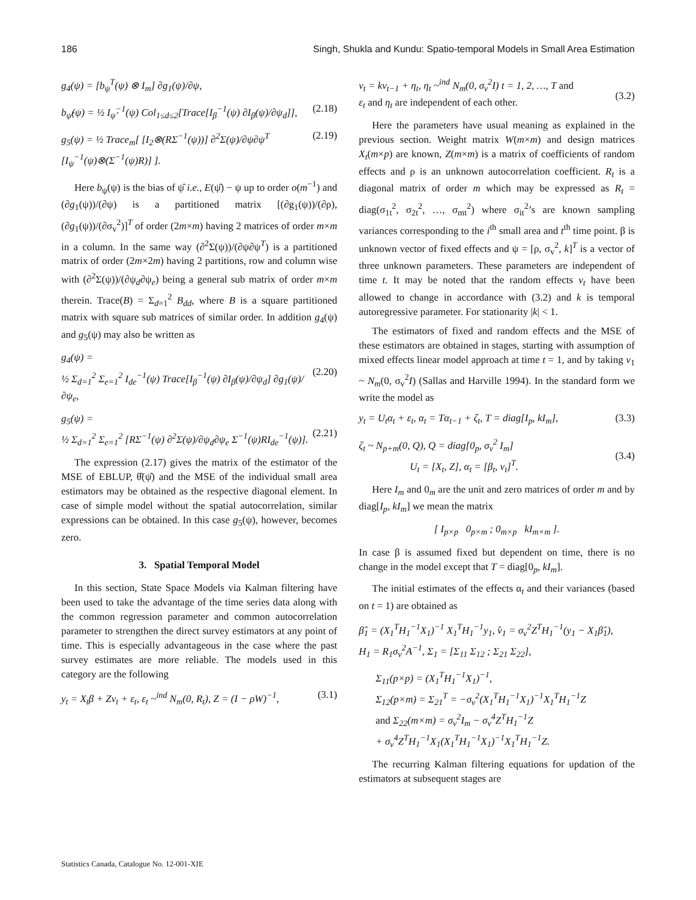186 Singh, Shukla and Kundu: Spatio-temporal Models in Small Area Estimation
g<sub>4</sub>(ψ) = [b<sub>ψ</sub><sup>T</sup>(ψ) ⊗ I<sub>m</sub>] ∂g<sub>1</sub>(ψ)/∂ψ,
b<sub>ψ̂</sub>(ψ) = ½ I<sub>ψ̂</sub><sup>−1</sup>(ψ) Col<sub>1≤d≤2</sub>[Trace[I<sub>β</sub><sup>−1</sup>(ψ) ∂I<sub>β</sub>(ψ)/∂ψ<sub>d</sub>]], (2.18)
g<sub>5</sub>(ψ) = ½ Trace<sub>m</sub>[ [I<sub>2</sub>⊗(RΣ<sup>−1</sup>(ψ))] ∂<sup>2</sup>Σ(ψ)/∂ψ∂ψ<sup>T</sup> [I<sub>ψ</sub><sup>−1</sup>(ψ)⊗(Σ<sup>−1</sup>(ψ)R)] ]. (2.19)
Here b<sub>ψ</sub>(ψ) is the bias of ψ̂ i.e., E(ψ̂) − ψ up to order o(m<sup>−1</sup>) and (∂g<sub>1</sub>(ψ))/(∂ψ) is a partitioned matrix [(∂g<sub>1</sub>(ψ))/(∂ρ), (∂g<sub>1</sub>(ψ))/(∂σ<sub>v</sub><sup>2</sup>)]<sup>T</sup> of order (2m×m) having 2 matrices of order m×m in a column. In the same way (∂<sup>2</sup>Σ(ψ))/(∂ψ∂ψ<sup>T</sup>) is a partitioned matrix of order (2m×2m) having 2 partitions, row and column wise with (∂<sup>2</sup>Σ(ψ))/(∂ψ<sub>d</sub>∂ψ<sub>e</sub>) being a general sub matrix of order m×m therein. Trace(B) = Σ<sub>d=1</sub><sup>2</sup> B<sub>dd</sub>, where B is a square partitioned matrix with square sub matrices of similar order. In addition g<sub>4</sub>(ψ) and g<sub>5</sub>(ψ) may also be written as
g<sub>4</sub>(ψ) =
½ Σ<sub>d=1</sub><sup>2</sup> Σ<sub>e=1</sub><sup>2</sup> I<sub>de</sub><sup>−1</sup>(ψ) Trace[I<sub>β</sub><sup>−1</sup>(ψ) ∂I<sub>β</sub>(ψ)/∂ψ<sub>d</sub>] ∂g<sub>1</sub>(ψ)/∂ψ<sub>e</sub>,
(2.20)
g<sub>5</sub>(ψ) =
½ Σ<sub>d=1</sub><sup>2</sup> Σ<sub>e=1</sub><sup>2</sup> [RΣ<sup>−1</sup>(ψ) ∂<sup>2</sup>Σ(ψ)/∂ψ<sub>d</sub>∂ψ<sub>e</sub> Σ<sup>−1</sup>(ψ)RI<sub>de</sub><sup>−1</sup>(ψ)].
(2.21)
The expression (2.17) gives the matrix of the estimator of the MSE of EBLUP, θ̂(ψ̂) and the MSE of the individual small area estimators may be obtained as the respective diagonal element. In case of simple model without the spatial autocorrelation, similar expressions can be obtained. In this case g<sub>5</sub>(ψ), however, becomes zero.
3. Spatial Temporal Model
In this section, State Space Models via Kalman filtering have been used to take the advantage of the time series data along with the common regression parameter and common autocorrelation parameter to strengthen the direct survey estimators at any point of time. This is especially advantageous in the case where the past survey estimates are more reliable. The models used in this category are the following
y<sub>t</sub> = X<sub>t</sub>β + Zv<sub>t</sub> + ε<sub>t</sub>, ε<sub>t</sub> ~<sup>ind</sup> N<sub>m</sub>(0, R<sub>t</sub>), Z = (I − ρW)<sup>−1</sup>, (3.1)
v<sub>t</sub> = kv<sub>t−1</sub> + η<sub>t</sub>, η<sub>t</sub> ~<sup>ind</sup> N<sub>m</sub>(0, σ<sub>v</sub><sup>2</sup>I) t = 1, 2, …, T and
ε<sub>t</sub> and η<sub>t</sub> are independent of each other.
(3.2)
Here the parameters have usual meaning as explained in the previous section. Weight matrix W(m×m) and design matrices X<sub>t</sub>(m×p) are known, Z(m×m) is a matrix of coefficients of random effects and ρ is an unknown autocorrelation coefficient. R<sub>t</sub> is a diagonal matrix of order m which may be expressed as R<sub>t</sub> = diag(σ<sub>1t</sub><sup>2</sup>, σ<sub>2t</sub><sup>2</sup>, …, σ<sub>mt</sub><sup>2</sup>) where σ<sub>it</sub><sup>2</sup>’s are known sampling variances corresponding to the i<sup>th</sup> small area and t<sup>th</sup> time point. β is unknown vector of fixed effects and ψ = [ρ, σ<sub>v</sub><sup>2</sup>, k]<sup>T</sup> is a vector of three unknown parameters. These parameters are independent of time t. It may be noted that the random effects v<sub>t</sub> have been allowed to change in accordance with (3.2) and k is temporal autoregressive parameter. For stationarity |k| < 1.
The estimators of fixed and random effects and the MSE of these estimators are obtained in stages, starting with assumption of mixed effects linear model approach at time t = 1, and by taking v<sub>1</sub> ~ N<sub>m</sub>(0, σ<sub>v</sub><sup>2</sup>I) (Sallas and Harville 1994). In the standard form we write the model as
y<sub>t</sub> = U<sub>t</sub>α<sub>t</sub> + ε<sub>t</sub>, α<sub>t</sub> = Tα<sub>t−1</sub> + ζ<sub>t</sub>, T = diag[I<sub>p</sub>, kI<sub>m</sub>], (3.3)
ζ<sub>t</sub> ~ N<sub>p+m</sub>(0, Q), Q = diag[0<sub>p</sub>, σ<sub>v</sub><sup>2</sup> I<sub>m</sub>]
U<sub>t</sub> = [X<sub>t</sub>, Z], α<sub>t</sub> = [β<sub>t</sub>, v<sub>t</sub>]<sup>T</sup>.
(3.4)
Here I<sub>m</sub> and 0<sub>m</sub> are the unit and zero matrices of order m and by diag[I<sub>p</sub>, kI<sub>m</sub>] we mean the matrix
[ I<sub>p×p</sub> 0<sub>p×m</sub> ; 0<sub>m×p</sub> kI<sub>m×m</sub> ].
In case β is assumed fixed but dependent on time, there is no change in the model except that T = diag[0<sub>p</sub>, kI<sub>m</sub>].
The initial estimates of the effects α<sub>t</sub> and their variances (based on t = 1) are obtained as
β̂<sub>1</sub> = (X<sub>1</sub><sup>T</sup>H<sub>1</sub><sup>−1</sup>X<sub>1</sub>)<sup>−1</sup> X<sub>1</sub><sup>T</sup>H<sub>1</sub><sup>−1</sup>y<sub>1</sub>, v̂<sub>1</sub> = σ<sub>v</sub><sup>2</sup>Z<sup>T</sup>H<sub>1</sub><sup>−1</sup>(y<sub>1</sub> − X<sub>1</sub>β̂<sub>1</sub>),
H<sub>1</sub> = R<sub>1</sub>σ<sub>v</sub><sup>2</sup>A<sup>−1</sup>, Σ<sub>1</sub> = [Σ<sub>11</sub> Σ<sub>12</sub> ; Σ<sub>21</sub> Σ<sub>22</sub>],
Σ<sub>11</sub>(p×p) = (X<sub>1</sub><sup>T</sup>H<sub>1</sub><sup>−1</sup>X<sub>1</sub>)<sup>−1</sup>,
Σ<sub>12</sub>(p×m) = Σ<sub>21</sub><sup>T</sup> = −σ<sub>v</sub><sup>2</sup>(X<sub>1</sub><sup>T</sup>H<sub>1</sub><sup>−1</sup>X<sub>1</sub>)<sup>−1</sup>X<sub>1</sub><sup>T</sup>H<sub>1</sub><sup>−1</sup>Z
and Σ<sub>22</sub>(m×m) = σ<sub>v</sub><sup>2</sup>I<sub>m</sub> − σ<sub>v</sub><sup>4</sup>Z<sup>T</sup>H<sub>1</sub><sup>−1</sup>Z
+ σ<sub>v</sub><sup>4</sup>Z<sup>T</sup>H<sub>1</sub><sup>−1</sup>X<sub>1</sub>(X<sub>1</sub><sup>T</sup>H<sub>1</sub><sup>−1</sup>X<sub>1</sub>)<sup>−1</sup>X<sub>1</sub><sup>T</sup>H<sub>1</sub><sup>−1</sup>Z.
The recurring Kalman filtering equations for updation of the estimators at subsequent stages are
Statistics Canada, Catalogue No. 12-001-XIE